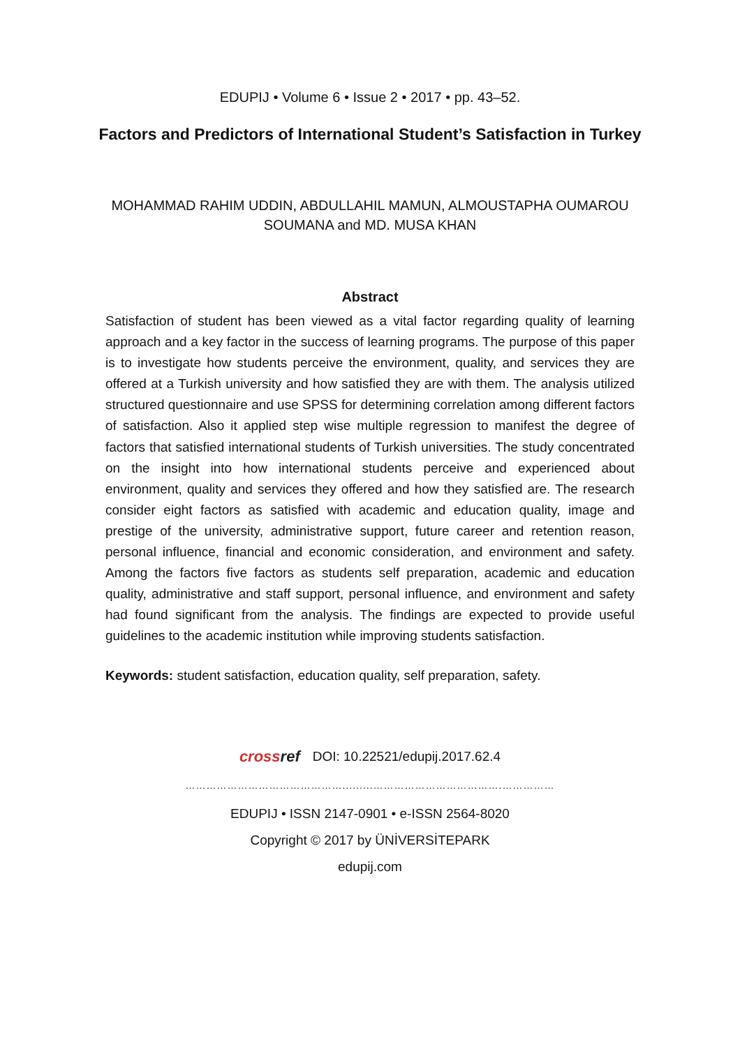EDUPIJ • Volume 6 • Issue 2 • 2017 • pp. 43–52.
Factors and Predictors of International Student’s Satisfaction in Turkey
MOHAMMAD RAHIM UDDIN, ABDULLAHIL MAMUN, ALMOUSTAPHA OUMAROU
SOUMANA and MD. MUSA KHAN
Abstract
Satisfaction of student has been viewed as a vital factor regarding quality of learning approach and a key factor in the success of learning programs. The purpose of this paper is to investigate how students perceive the environment, quality, and services they are offered at a Turkish university and how satisfied they are with them. The analysis utilized structured questionnaire and use SPSS for determining correlation among different factors of satisfaction. Also it applied step wise multiple regression to manifest the degree of factors that satisfied international students of Turkish universities. The study concentrated on the insight into how international students perceive and experienced about environment, quality and services they offered and how they satisfied are. The research consider eight factors as satisfied with academic and education quality, image and prestige of the university, administrative support, future career and retention reason, personal influence, financial and economic consideration, and environment and safety. Among the factors five factors as students self preparation, academic and education quality, administrative and staff support, personal influence, and environment and safety had found significant from the analysis. The findings are expected to provide useful guidelines to the academic institution while improving students satisfaction.
Keywords: student satisfaction, education quality, self preparation, safety.
crossref
DOI: 10.22521/edupij.2017.62.4
……………………………………….........……………………………….……………
EDUPIJ • ISSN 2147-0901 • e-ISSN 2564-8020
Copyright © 2017 by ÜNİVERSİTEPARK
edupij.com